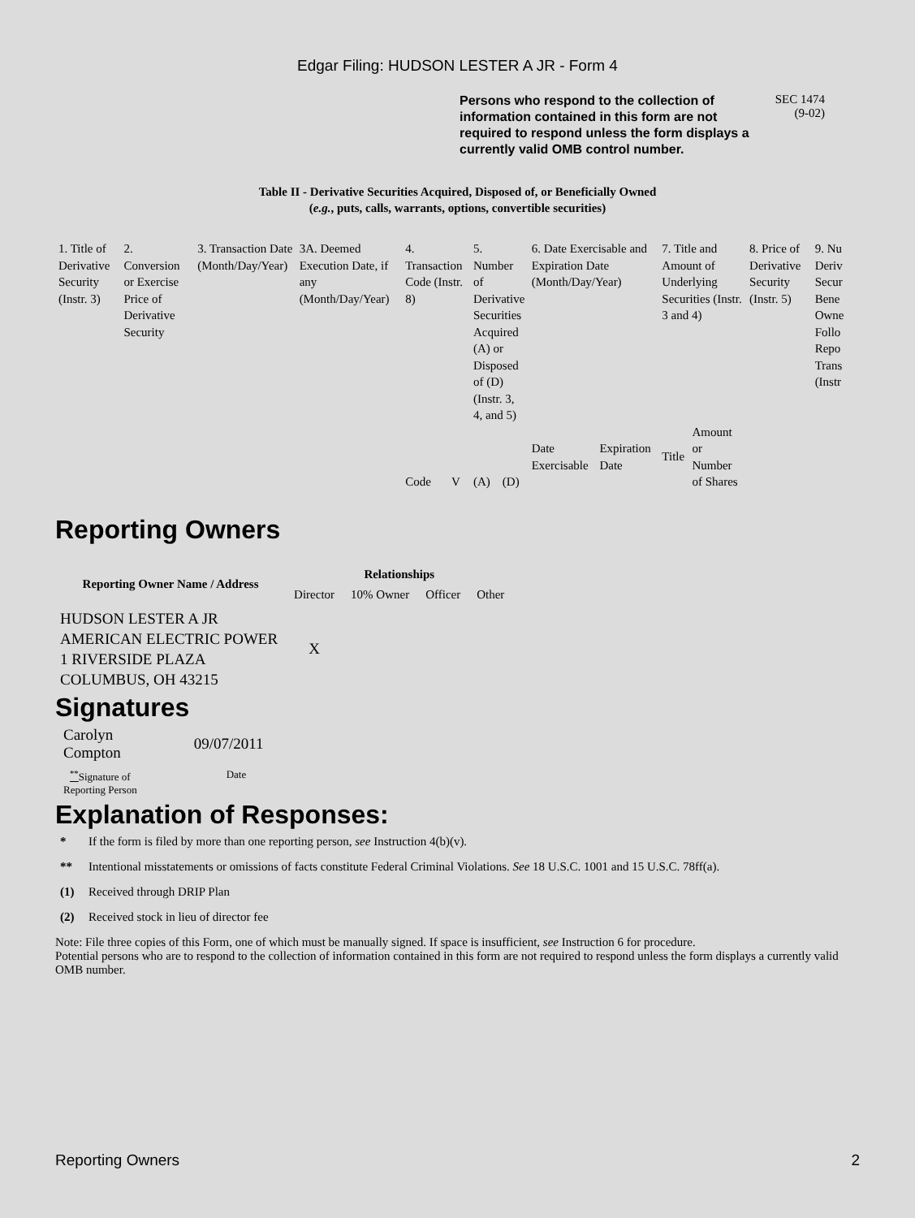Edgar Filing: HUDSON LESTER A JR - Form 4
Persons who respond to the collection of information contained in this form are not required to respond unless the form displays a currently valid OMB control number.
SEC 1474
(9-02)
Table II - Derivative Securities Acquired, Disposed of, or Beneficially Owned
(e.g., puts, calls, warrants, options, convertible securities)
| 1. Title of Derivative Security (Instr. 3) | 2. Conversion or Exercise Price of Derivative Security | 3. Transaction Date (Month/Day/Year) | 3A. Deemed Execution Date, if any (Month/Day/Year) | 4. Transaction Code (Instr. 8) | | 5. Number of Derivative Securities Acquired (A) or Disposed of (D) (Instr. 3, 4, and 5) | | 6. Date Exercisable and Expiration Date (Month/Day/Year) | | 7. Title and Amount of Underlying Securities (Instr. 3 and 4) | | 8. Price of Derivative Security (Instr. 5) | 9. Nu Deriv Secur Bene Owne Follo Repo Trans (Instr |
| | | | | Code | V | (A) | (D) | Date Exercisable | Expiration Date | Title | Amount or Number of Shares | | |
Reporting Owners
| Reporting Owner Name / Address | Relationships | | | |
| --- | --- | --- | --- | --- |
| | Director | 10% Owner | Officer | Other |
| HUDSON LESTER A JR AMERICAN ELECTRIC POWER 1 RIVERSIDE PLAZA COLUMBUS, OH 43215 | X | | | |
Signatures
| Carolyn Compton | 09/07/2011 |
| <sup>**</sup> Signature of Reporting Person | Date |
Explanation of Responses:
* If the form is filed by more than one reporting person, see Instruction 4(b)(v).
** Intentional misstatements or omissions of facts constitute Federal Criminal Violations. See 18 U.S.C. 1001 and 15 U.S.C. 78ff(a).
(1) Received through DRIP Plan
(2) Received stock in lieu of director fee
Note: File three copies of this Form, one of which must be manually signed. If space is insufficient, see Instruction 6 for procedure.
Potential persons who are to respond to the collection of information contained in this form are not required to respond unless the form displays a currently valid OMB number.
Reporting Owners 2